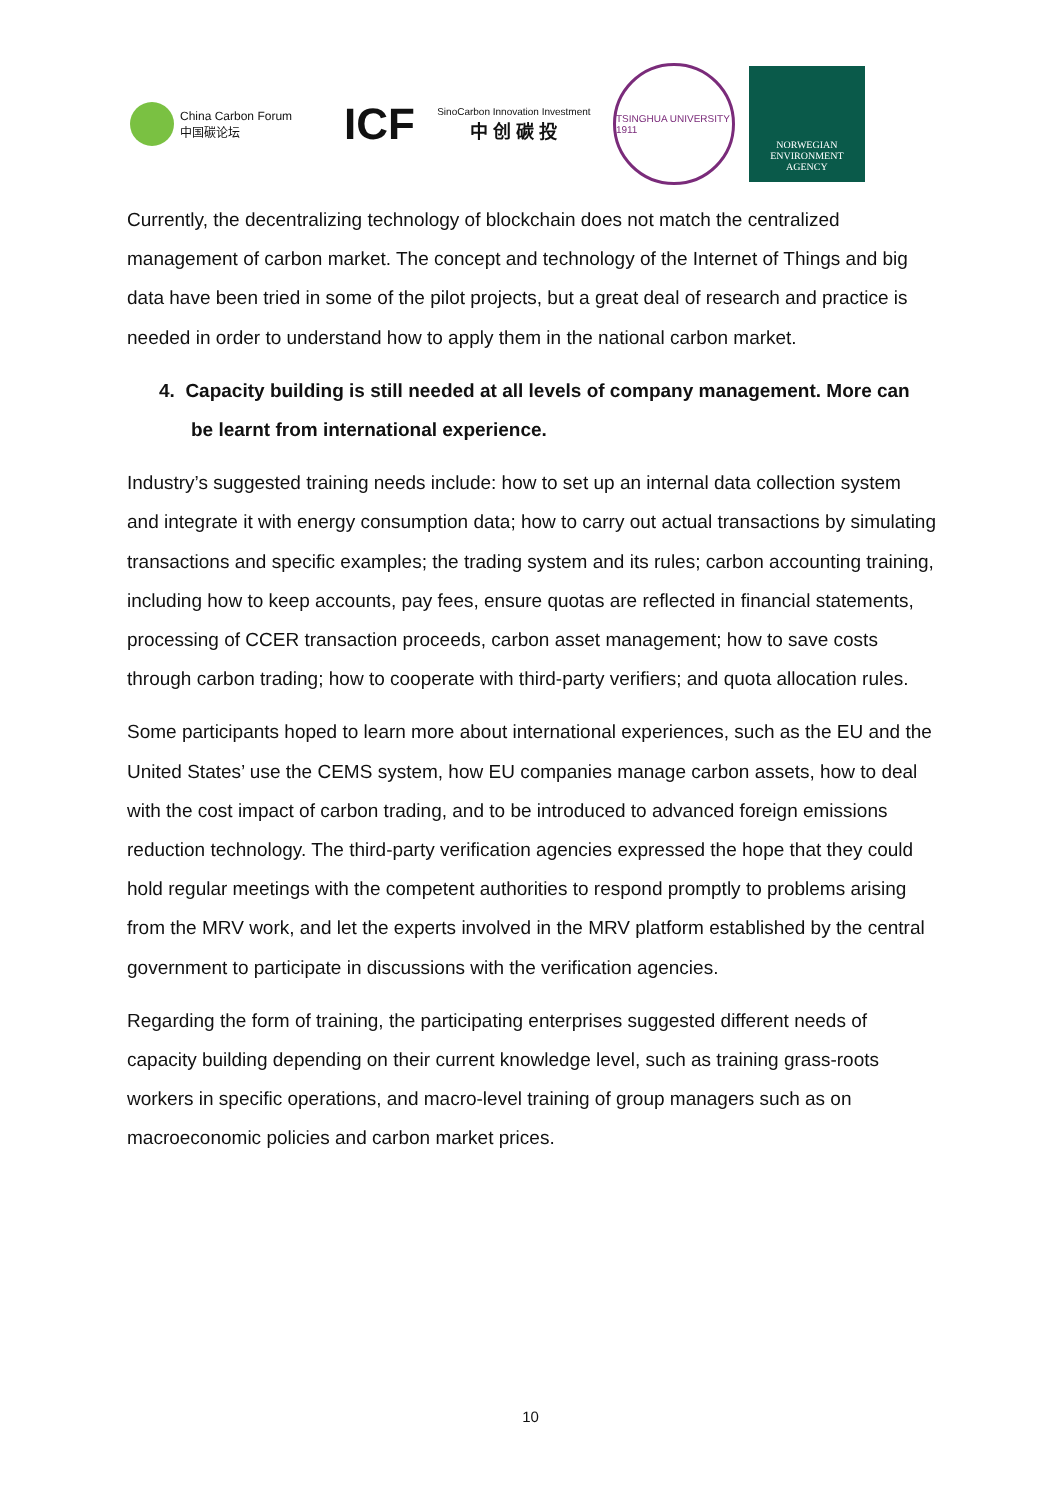China Carbon Forum
中国碳论坛
ICF
SinoCarbon Innovation Investment
中 创 碳 投
TSINGHUA UNIVERSITY 1911
NORWEGIAN
ENVIRONMENT
AGENCY
Currently, the decentralizing technology of blockchain does not match the centralized management of carbon market. The concept and technology of the Internet of Things and big data have been tried in some of the pilot projects, but a great deal of research and practice is needed in order to understand how to apply them in the national carbon market.
4. Capacity building is still needed at all levels of company management. More can be learnt from international experience.
Industry’s suggested training needs include: how to set up an internal data collection system and integrate it with energy consumption data; how to carry out actual transactions by simulating transactions and specific examples; the trading system and its rules; carbon accounting training, including how to keep accounts, pay fees, ensure quotas are reflected in financial statements, processing of CCER transaction proceeds, carbon asset management; how to save costs through carbon trading; how to cooperate with third-party verifiers; and quota allocation rules.
Some participants hoped to learn more about international experiences, such as the EU and the United States’ use the CEMS system, how EU companies manage carbon assets, how to deal with the cost impact of carbon trading, and to be introduced to advanced foreign emissions reduction technology. The third-party verification agencies expressed the hope that they could hold regular meetings with the competent authorities to respond promptly to problems arising from the MRV work, and let the experts involved in the MRV platform established by the central government to participate in discussions with the verification agencies.
Regarding the form of training, the participating enterprises suggested different needs of capacity building depending on their current knowledge level, such as training grass-roots workers in specific operations, and macro-level training of group managers such as on macroeconomic policies and carbon market prices.
10